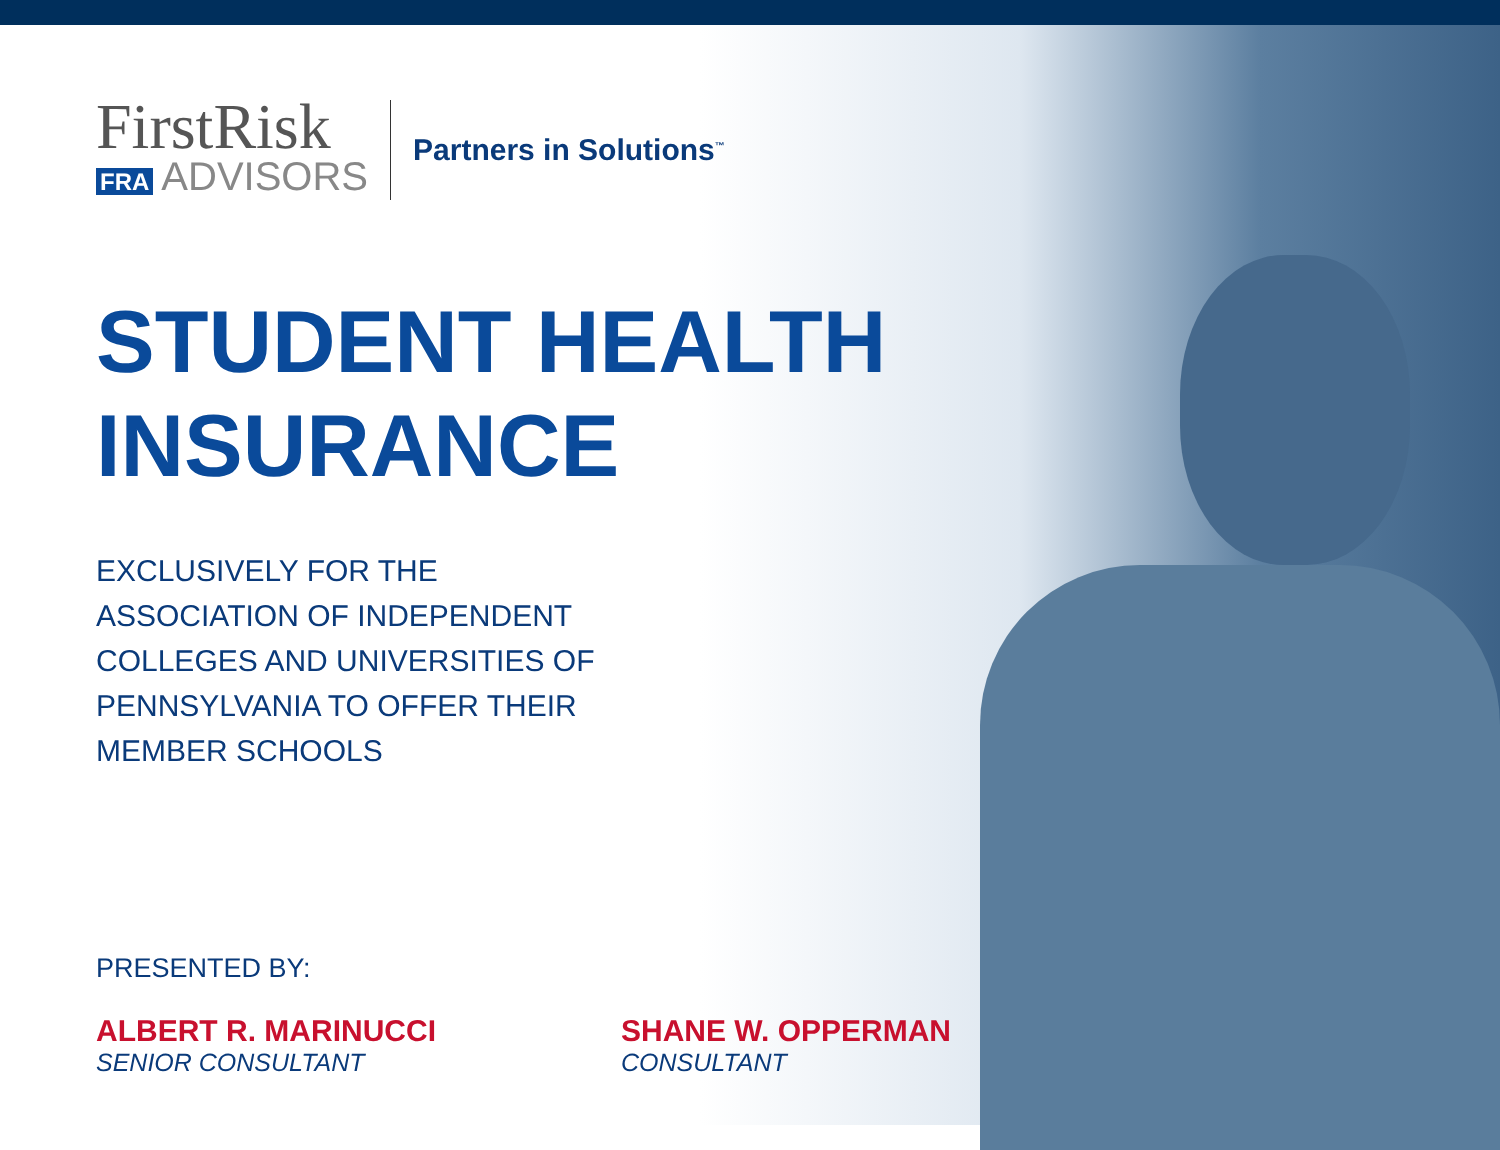FirstRisk
FRA ADVISORS
Partners in Solutions<sup>™</sup>
STUDENT HEALTH
INSURANCE
EXCLUSIVELY FOR THE
ASSOCIATION OF INDEPENDENT
COLLEGES AND UNIVERSITIES OF
PENNSYLVANIA TO OFFER THEIR
MEMBER SCHOOLS
PRESENTED BY:
ALBERT R. MARINUCCI
SENIOR CONSULTANT
SHANE W. OPPERMAN
CONSULTANT